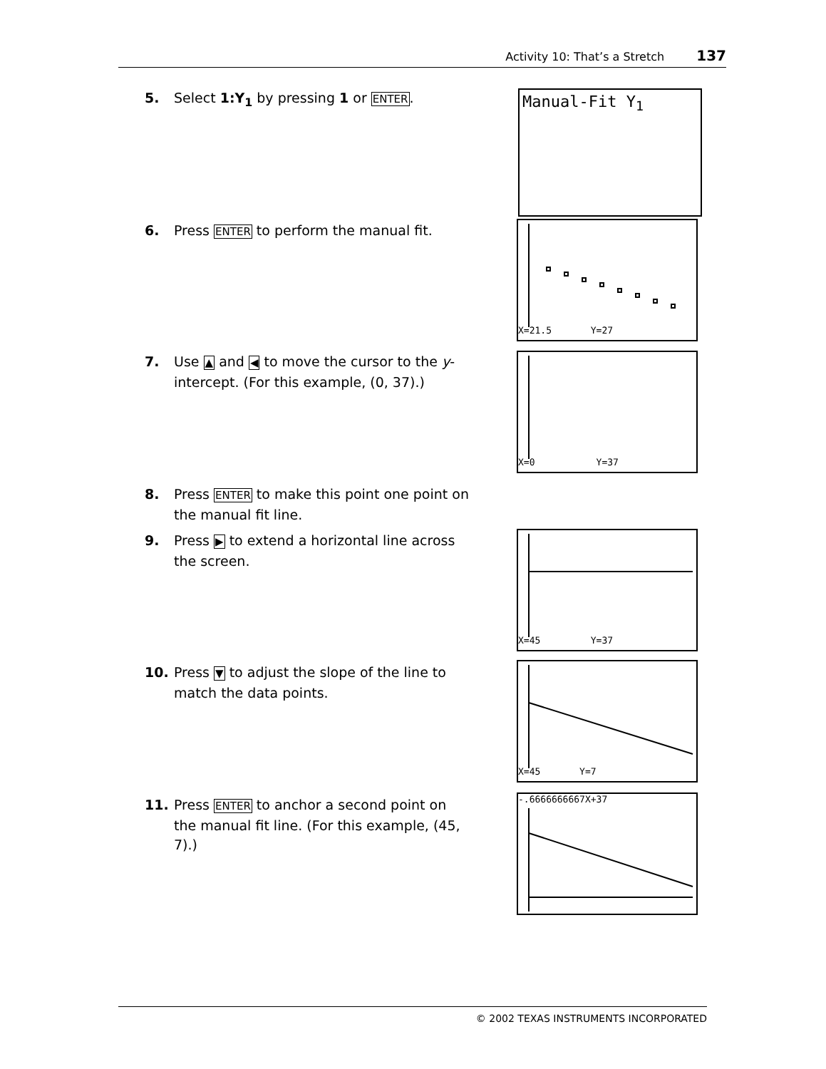Activity 10: That’s a Stretch 137
5. Select 1:Y<sub>1</sub> by pressing 1 or ENTER. Manual-Fit Y<sub>1</sub>
6. Press ENTER to perform the manual fit.
X=21.5 Y=27
7. Use ▲ and ◀ to move the cursor to the y-intercept. (For this example, (0, 37).)
X=0 Y=37
8. Press ENTER to make this point one point on the manual fit line.
9. Press ▶ to extend a horizontal line across the screen.
X=45 Y=37
10. Press ▼ to adjust the slope of the line to match the data points.
X=45 Y=7
11. Press ENTER to anchor a second point on the manual fit line. (For this example, (45, 7).)
-.6666666667X+37
© 2002 TEXAS INSTRUMENTS INCORPORATED